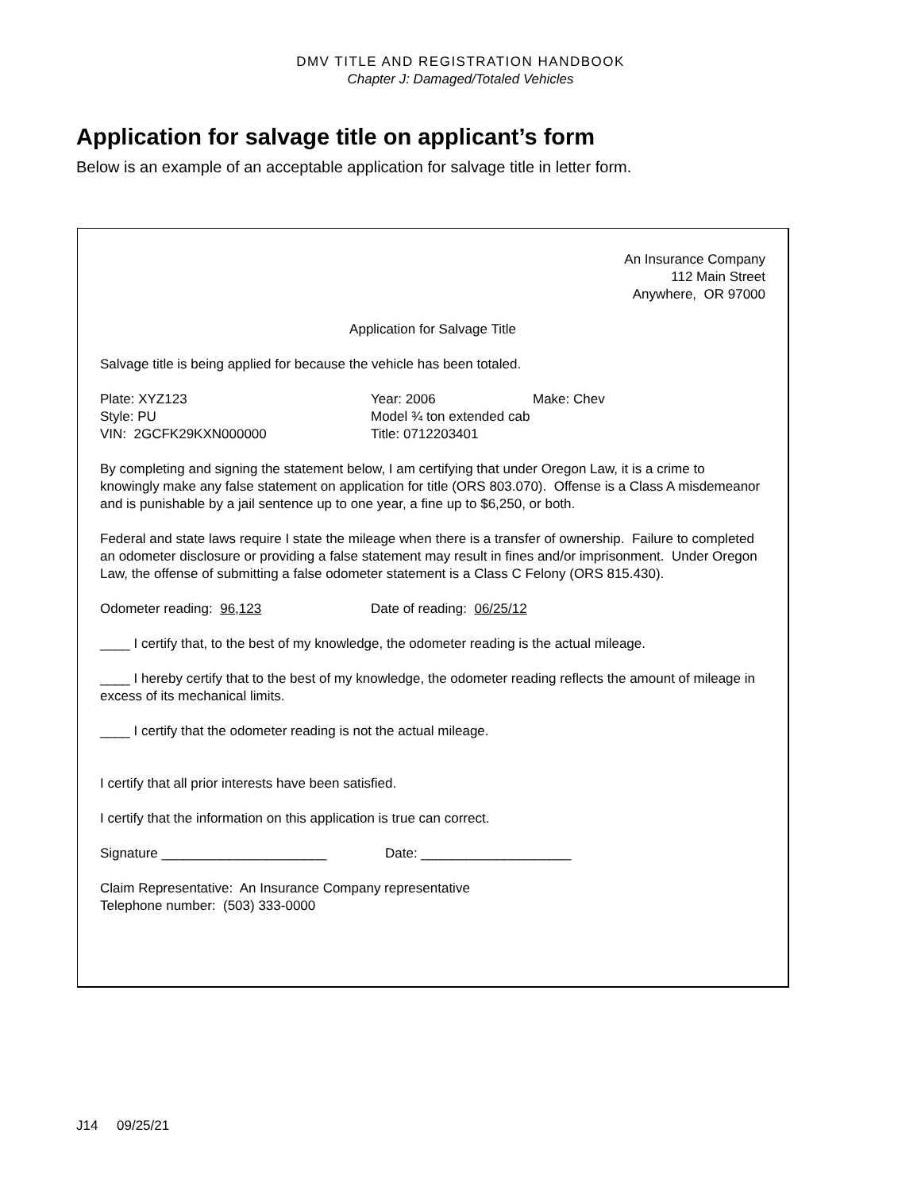DMV TITLE AND REGISTRATION HANDBOOK
Chapter J: Damaged/Totaled Vehicles
Application for salvage title on applicant’s form
Below is an example of an acceptable application for salvage title in letter form.
An Insurance Company
112 Main Street
Anywhere, OR 97000
Application for Salvage Title
Salvage title is being applied for because the vehicle has been totaled.
Plate: XYZ123
Style: PU
VIN: 2GCFK29KXN000000
Year: 2006
Model ¾ ton extended cab
Title: 0712203401
Make: Chev
By completing and signing the statement below, I am certifying that under Oregon Law, it is a crime to knowingly make any false statement on application for title (ORS 803.070). Offense is a Class A misdemeanor and is punishable by a jail sentence up to one year, a fine up to $6,250, or both.
Federal and state laws require I state the mileage when there is a transfer of ownership. Failure to completed an odometer disclosure or providing a false statement may result in fines and/or imprisonment. Under Oregon Law, the offense of submitting a false odometer statement is a Class C Felony (ORS 815.430).
Odometer reading: 96,123 Date of reading: 06/25/12
____ I certify that, to the best of my knowledge, the odometer reading is the actual mileage.
____ I hereby certify that to the best of my knowledge, the odometer reading reflects the amount of mileage in excess of its mechanical limits.
____ I certify that the odometer reading is not the actual mileage.
I certify that all prior interests have been satisfied.
I certify that the information on this application is true can correct.
Signature ______________________ Date: ____________________
Claim Representative: An Insurance Company representative
Telephone number: (503) 333-0000
J14 09/25/21